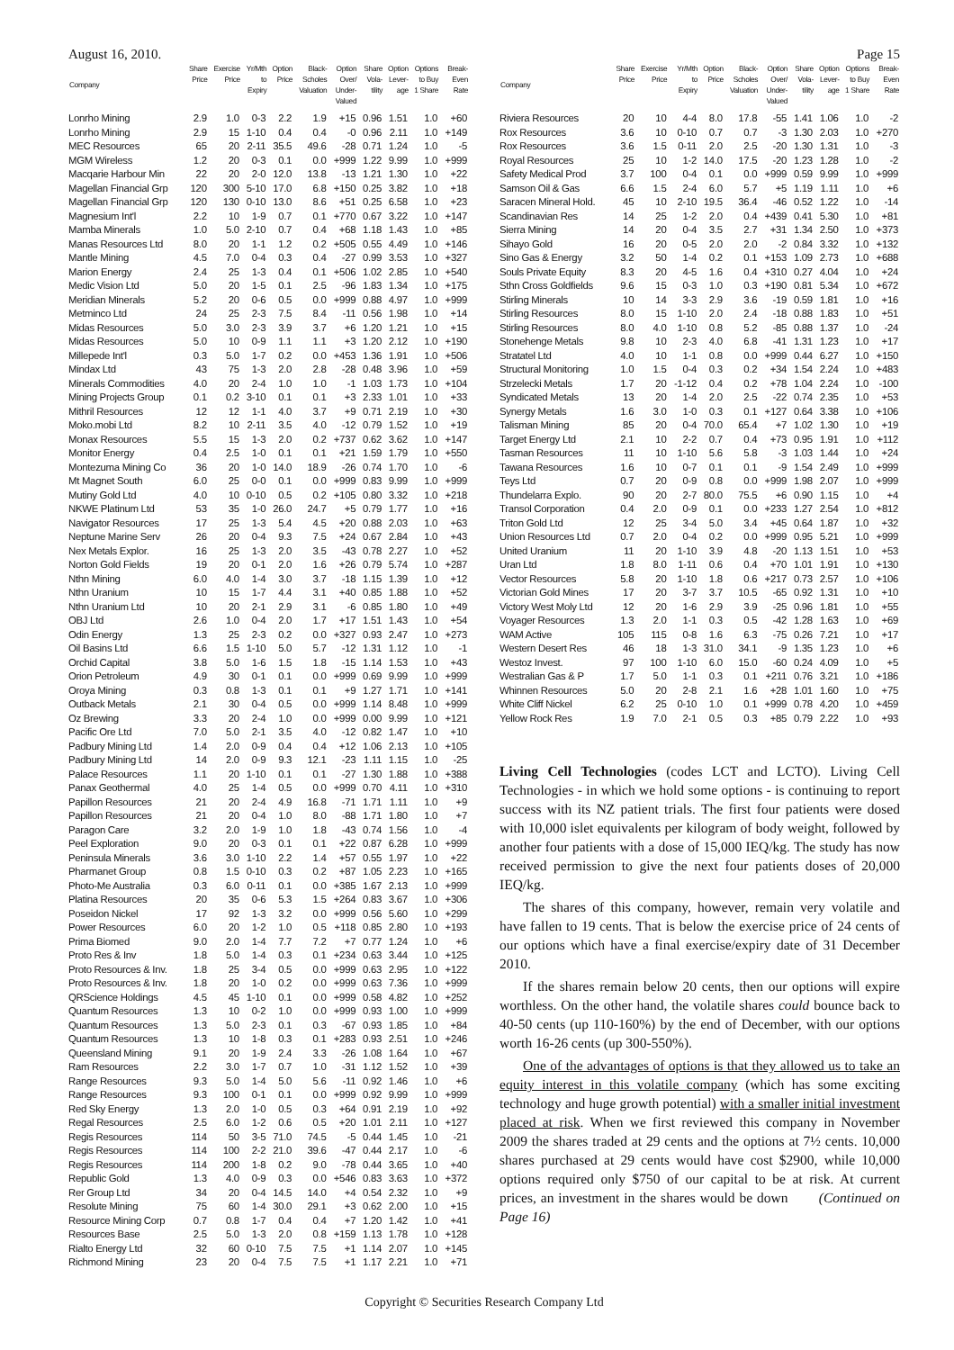August 16, 2010. Page 15
| Company | Share Price | Exercise Price | Yr/Mth to Expiry | Option Price | Black- Scholes Valuation | Option Over/ Under- Valued | Share Vola- tility | Option Lever- age | Options to Buy 1 Share | Break- Even Rate |
| --- | --- | --- | --- | --- | --- | --- | --- | --- | --- | --- |
| Lonrho Mining | 2.9 | 1.0 | 0-3 | 2.2 | 1.9 | +15 | 0.96 | 1.51 | 1.0 | +60 |
| Lonrho Mining | 2.9 | 15 | 1-10 | 0.4 | 0.4 | -0 | 0.96 | 2.11 | 1.0 | +149 |
| MEC Resources | 65 | 20 | 2-11 | 35.5 | 49.6 | -28 | 0.71 | 1.24 | 1.0 | -5 |
| MGM Wireless | 1.2 | 20 | 0-3 | 0.1 | 0.0 | +999 | 1.22 | 9.99 | 1.0 | +999 |
| Macqarie Harbour Min | 22 | 20 | 2-0 | 12.0 | 13.8 | -13 | 1.21 | 1.30 | 1.0 | +22 |
| Magellan Financial Grp | 120 | 300 | 5-10 | 17.0 | 6.8 | +150 | 0.25 | 3.82 | 1.0 | +18 |
| Magellan Financial Grp | 120 | 130 | 0-10 | 13.0 | 8.6 | +51 | 0.25 | 6.58 | 1.0 | +23 |
| Magnesium Int'l | 2.2 | 10 | 1-9 | 0.7 | 0.1 | +770 | 0.67 | 3.22 | 1.0 | +147 |
| Mamba Minerals | 1.0 | 5.0 | 2-10 | 0.7 | 0.4 | +68 | 1.18 | 1.43 | 1.0 | +85 |
| Manas Resources Ltd | 8.0 | 20 | 1-1 | 1.2 | 0.2 | +505 | 0.55 | 4.49 | 1.0 | +146 |
| Mantle Mining | 4.5 | 7.0 | 0-4 | 0.3 | 0.4 | -27 | 0.99 | 3.53 | 1.0 | +327 |
| Marion Energy | 2.4 | 25 | 1-3 | 0.4 | 0.1 | +506 | 1.02 | 2.85 | 1.0 | +540 |
| Medic Vision Ltd | 5.0 | 20 | 1-5 | 0.1 | 2.5 | -96 | 1.83 | 1.34 | 1.0 | +175 |
| Meridian Minerals | 5.2 | 20 | 0-6 | 0.5 | 0.0 | +999 | 0.88 | 4.97 | 1.0 | +999 |
| Metminco Ltd | 24 | 25 | 2-3 | 7.5 | 8.4 | -11 | 0.56 | 1.98 | 1.0 | +14 |
| Midas Resources | 5.0 | 3.0 | 2-3 | 3.9 | 3.7 | +6 | 1.20 | 1.21 | 1.0 | +15 |
| Midas Resources | 5.0 | 10 | 0-9 | 1.1 | 1.1 | +3 | 1.20 | 2.12 | 1.0 | +190 |
| Millepede Int'l | 0.3 | 5.0 | 1-7 | 0.2 | 0.0 | +453 | 1.36 | 1.91 | 1.0 | +506 |
| Mindax Ltd | 43 | 75 | 1-3 | 2.0 | 2.8 | -28 | 0.48 | 3.96 | 1.0 | +59 |
| Minerals Commodities | 4.0 | 20 | 2-4 | 1.0 | 1.0 | -1 | 1.03 | 1.73 | 1.0 | +104 |
| Mining Projects Group | 0.1 | 0.2 | 3-10 | 0.1 | 0.1 | +3 | 2.33 | 1.01 | 1.0 | +33 |
| Mithril Resources | 12 | 12 | 1-1 | 4.0 | 3.7 | +9 | 0.71 | 2.19 | 1.0 | +30 |
| Moko.mobi Ltd | 8.2 | 10 | 2-11 | 3.5 | 4.0 | -12 | 0.79 | 1.52 | 1.0 | +19 |
| Monax Resources | 5.5 | 15 | 1-3 | 2.0 | 0.2 | +737 | 0.62 | 3.62 | 1.0 | +147 |
| Monitor Energy | 0.4 | 2.5 | 1-0 | 0.1 | 0.1 | +21 | 1.59 | 1.79 | 1.0 | +550 |
| Montezuma Mining Co | 36 | 20 | 1-0 | 14.0 | 18.9 | -26 | 0.74 | 1.70 | 1.0 | -6 |
| Mt Magnet South | 6.0 | 25 | 0-0 | 0.1 | 0.0 | +999 | 0.83 | 9.99 | 1.0 | +999 |
| Mutiny Gold Ltd | 4.0 | 10 | 0-10 | 0.5 | 0.2 | +105 | 0.80 | 3.32 | 1.0 | +218 |
| NKWE Platinum Ltd | 53 | 35 | 1-0 | 26.0 | 24.7 | +5 | 0.79 | 1.77 | 1.0 | +16 |
| Navigator Resources | 17 | 25 | 1-3 | 5.4 | 4.5 | +20 | 0.88 | 2.03 | 1.0 | +63 |
| Neptune Marine Serv | 26 | 20 | 0-4 | 9.3 | 7.5 | +24 | 0.67 | 2.84 | 1.0 | +43 |
| Nex Metals Explor. | 16 | 25 | 1-3 | 2.0 | 3.5 | -43 | 0.78 | 2.27 | 1.0 | +52 |
| Norton Gold Fields | 19 | 20 | 0-1 | 2.0 | 1.6 | +26 | 0.79 | 5.74 | 1.0 | +287 |
| Nthn Mining | 6.0 | 4.0 | 1-4 | 3.0 | 3.7 | -18 | 1.15 | 1.39 | 1.0 | +12 |
| Nthn Uranium | 10 | 15 | 1-7 | 4.4 | 3.1 | +40 | 0.85 | 1.88 | 1.0 | +52 |
| Nthn Uranium Ltd | 10 | 20 | 2-1 | 2.9 | 3.1 | -6 | 0.85 | 1.80 | 1.0 | +49 |
| OBJ Ltd | 2.6 | 1.0 | 0-4 | 2.0 | 1.7 | +17 | 1.51 | 1.43 | 1.0 | +54 |
| Odin Energy | 1.3 | 25 | 2-3 | 0.2 | 0.0 | +327 | 0.93 | 2.47 | 1.0 | +273 |
| Oil Basins Ltd | 6.6 | 1.5 | 1-10 | 5.0 | 5.7 | -12 | 1.31 | 1.12 | 1.0 | -1 |
| Orchid Capital | 3.8 | 5.0 | 1-6 | 1.5 | 1.8 | -15 | 1.14 | 1.53 | 1.0 | +43 |
| Orion Petroleum | 4.9 | 30 | 0-1 | 0.1 | 0.0 | +999 | 0.69 | 9.99 | 1.0 | +999 |
| Oroya Mining | 0.3 | 0.8 | 1-3 | 0.1 | 0.1 | +9 | 1.27 | 1.71 | 1.0 | +141 |
| Outback Metals | 2.1 | 30 | 0-4 | 0.5 | 0.0 | +999 | 1.14 | 8.48 | 1.0 | +999 |
| Oz Brewing | 3.3 | 20 | 2-4 | 1.0 | 0.0 | +999 | 0.00 | 9.99 | 1.0 | +121 |
| Pacific Ore Ltd | 7.0 | 5.0 | 2-1 | 3.5 | 4.0 | -12 | 0.82 | 1.47 | 1.0 | +10 |
| Padbury Mining Ltd | 1.4 | 2.0 | 0-9 | 0.4 | 0.4 | +12 | 1.06 | 2.13 | 1.0 | +105 |
| Padbury Mining Ltd | 14 | 2.0 | 0-9 | 9.3 | 12.1 | -23 | 1.11 | 1.15 | 1.0 | -25 |
| Palace Resources | 1.1 | 20 | 1-10 | 0.1 | 0.1 | -27 | 1.30 | 1.88 | 1.0 | +388 |
| Panax Geothermal | 4.0 | 25 | 1-4 | 0.5 | 0.0 | +999 | 0.70 | 4.11 | 1.0 | +310 |
| Papillon Resources | 21 | 20 | 2-4 | 4.9 | 16.8 | -71 | 1.71 | 1.11 | 1.0 | +9 |
| Papillon Resources | 21 | 20 | 0-4 | 1.0 | 8.0 | -88 | 1.71 | 1.80 | 1.0 | +7 |
| Paragon Care | 3.2 | 2.0 | 1-9 | 1.0 | 1.8 | -43 | 0.74 | 1.56 | 1.0 | -4 |
| Peel Exploration | 9.0 | 20 | 0-3 | 0.1 | 0.1 | +22 | 0.87 | 6.28 | 1.0 | +999 |
| Peninsula Minerals | 3.6 | 3.0 | 1-10 | 2.2 | 1.4 | +57 | 0.55 | 1.97 | 1.0 | +22 |
| Pharmanet Group | 0.8 | 1.5 | 0-10 | 0.3 | 0.2 | +87 | 1.05 | 2.23 | 1.0 | +165 |
| Photo-Me Australia | 0.3 | 6.0 | 0-11 | 0.1 | 0.0 | +385 | 1.67 | 2.13 | 1.0 | +999 |
| Platina Resources | 20 | 35 | 0-6 | 5.3 | 1.5 | +264 | 0.83 | 3.67 | 1.0 | +306 |
| Poseidon Nickel | 17 | 92 | 1-3 | 3.2 | 0.0 | +999 | 0.56 | 5.60 | 1.0 | +299 |
| Power Resources | 6.0 | 20 | 1-2 | 1.0 | 0.5 | +118 | 0.85 | 2.80 | 1.0 | +193 |
| Prima Biomed | 9.0 | 2.0 | 1-4 | 7.7 | 7.2 | +7 | 0.77 | 1.24 | 1.0 | +6 |
| Proto Res & Inv | 1.8 | 5.0 | 1-4 | 0.3 | 0.1 | +234 | 0.63 | 3.44 | 1.0 | +125 |
| Proto Resources & Inv. | 1.8 | 25 | 3-4 | 0.5 | 0.0 | +999 | 0.63 | 2.95 | 1.0 | +122 |
| Proto Resources & Inv. | 1.8 | 20 | 1-0 | 0.2 | 0.0 | +999 | 0.63 | 7.36 | 1.0 | +999 |
| QRScience Holdings | 4.5 | 45 | 1-10 | 0.1 | 0.0 | +999 | 0.58 | 4.82 | 1.0 | +252 |
| Quantum Resources | 1.3 | 10 | 0-2 | 1.0 | 0.0 | +999 | 0.93 | 1.00 | 1.0 | +999 |
| Quantum Resources | 1.3 | 5.0 | 2-3 | 0.1 | 0.3 | -67 | 0.93 | 1.85 | 1.0 | +84 |
| Quantum Resources | 1.3 | 10 | 1-8 | 0.3 | 0.1 | +283 | 0.93 | 2.51 | 1.0 | +246 |
| Queensland Mining | 9.1 | 20 | 1-9 | 2.4 | 3.3 | -26 | 1.08 | 1.64 | 1.0 | +67 |
| Ram Resources | 2.2 | 3.0 | 1-7 | 0.7 | 1.0 | -31 | 1.12 | 1.52 | 1.0 | +39 |
| Range Resources | 9.3 | 5.0 | 1-4 | 5.0 | 5.6 | -11 | 0.92 | 1.46 | 1.0 | +6 |
| Range Resources | 9.3 | 100 | 0-1 | 0.1 | 0.0 | +999 | 0.92 | 9.99 | 1.0 | +999 |
| Red Sky Energy | 1.3 | 2.0 | 1-0 | 0.5 | 0.3 | +64 | 0.91 | 2.19 | 1.0 | +92 |
| Regal Resources | 2.5 | 6.0 | 1-2 | 0.6 | 0.5 | +20 | 1.01 | 2.11 | 1.0 | +127 |
| Regis Resources | 114 | 50 | 3-5 | 71.0 | 74.5 | -5 | 0.44 | 1.45 | 1.0 | -21 |
| Regis Resources | 114 | 100 | 2-2 | 21.0 | 39.6 | -47 | 0.44 | 2.17 | 1.0 | -6 |
| Regis Resources | 114 | 200 | 1-8 | 0.2 | 9.0 | -78 | 0.44 | 3.65 | 1.0 | +40 |
| Republic Gold | 1.3 | 4.0 | 0-9 | 0.3 | 0.0 | +546 | 0.83 | 3.63 | 1.0 | +372 |
| Rer Group Ltd | 34 | 20 | 0-4 | 14.5 | 14.0 | +4 | 0.54 | 2.32 | 1.0 | +9 |
| Resolute Mining | 75 | 60 | 1-4 | 30.0 | 29.1 | +3 | 0.62 | 2.00 | 1.0 | +15 |
| Resource Mining Corp | 0.7 | 0.8 | 1-7 | 0.4 | 0.4 | +7 | 1.20 | 1.42 | 1.0 | +41 |
| Resources Base | 2.5 | 5.0 | 1-3 | 2.0 | 0.8 | +159 | 1.13 | 1.78 | 1.0 | +128 |
| Rialto Energy Ltd | 32 | 60 | 0-10 | 7.5 | 7.5 | +1 | 1.14 | 2.07 | 1.0 | +145 |
| Richmond Mining | 23 | 20 | 0-4 | 7.5 | 7.5 | +1 | 1.17 | 2.21 | 1.0 | +71 |
| Company | Share Price | Exercise Price | Yr/Mth to Expiry | Option Price | Black- Scholes Valuation | Option Over/ Under- Valued | Share Vola- tility | Option Lever- age | Options to Buy 1 Share | Break- Even Rate |
| --- | --- | --- | --- | --- | --- | --- | --- | --- | --- | --- |
| Riviera Resources | 20 | 10 | 4-4 | 8.0 | 17.8 | -55 | 1.41 | 1.06 | 1.0 | -2 |
| Rox Resources | 3.6 | 10 | 0-10 | 0.7 | 0.7 | -3 | 1.30 | 2.03 | 1.0 | +270 |
| Rox Resources | 3.6 | 1.5 | 0-11 | 2.0 | 2.5 | -20 | 1.30 | 1.31 | 1.0 | -3 |
| Royal Resources | 25 | 10 | 1-2 | 14.0 | 17.5 | -20 | 1.23 | 1.28 | 1.0 | -2 |
| Safety Medical Prod | 3.7 | 100 | 0-4 | 0.1 | 0.0 | +999 | 0.59 | 9.99 | 1.0 | +999 |
| Samson Oil & Gas | 6.6 | 1.5 | 2-4 | 6.0 | 5.7 | +5 | 1.19 | 1.11 | 1.0 | +6 |
| Saracen Mineral Hold. | 45 | 10 | 2-10 | 19.5 | 36.4 | -46 | 0.52 | 1.22 | 1.0 | -14 |
| Scandinavian Res | 14 | 25 | 1-2 | 2.0 | 0.4 | +439 | 0.41 | 5.30 | 1.0 | +81 |
| Sierra Mining | 14 | 20 | 0-4 | 3.5 | 2.7 | +31 | 1.34 | 2.50 | 1.0 | +373 |
| Sihayo Gold | 16 | 20 | 0-5 | 2.0 | 2.0 | -2 | 0.84 | 3.32 | 1.0 | +132 |
| Sino Gas & Energy | 3.2 | 50 | 1-4 | 0.2 | 0.1 | +153 | 1.09 | 2.73 | 1.0 | +688 |
| Souls Private Equity | 8.3 | 20 | 4-5 | 1.6 | 0.4 | +310 | 0.27 | 4.04 | 1.0 | +24 |
| Sthn Cross Goldfields | 9.6 | 15 | 0-3 | 1.0 | 0.3 | +190 | 0.81 | 5.34 | 1.0 | +672 |
| Stirling Minerals | 10 | 14 | 3-3 | 2.9 | 3.6 | -19 | 0.59 | 1.81 | 1.0 | +16 |
| Stirling Resources | 8.0 | 15 | 1-10 | 2.0 | 2.4 | -18 | 0.88 | 1.83 | 1.0 | +51 |
| Stirling Resources | 8.0 | 4.0 | 1-10 | 0.8 | 5.2 | -85 | 0.88 | 1.37 | 1.0 | -24 |
| Stonehenge Metals | 9.8 | 10 | 2-3 | 4.0 | 6.8 | -41 | 1.31 | 1.23 | 1.0 | +17 |
| Stratatel Ltd | 4.0 | 10 | 1-1 | 0.8 | 0.0 | +999 | 0.44 | 6.27 | 1.0 | +150 |
| Structural Monitoring | 1.0 | 1.5 | 0-4 | 0.3 | 0.2 | +34 | 1.54 | 2.24 | 1.0 | +483 |
| Strzelecki Metals | 1.7 | 20 | -1-12 | 0.4 | 0.2 | +78 | 1.04 | 2.24 | 1.0 | -100 |
| Syndicated Metals | 13 | 20 | 1-4 | 2.0 | 2.5 | -22 | 0.74 | 2.35 | 1.0 | +53 |
| Synergy Metals | 1.6 | 3.0 | 1-0 | 0.3 | 0.1 | +127 | 0.64 | 3.38 | 1.0 | +106 |
| Talisman Mining | 85 | 20 | 0-4 | 70.0 | 65.4 | +7 | 1.02 | 1.30 | 1.0 | +19 |
| Target Energy Ltd | 2.1 | 10 | 2-2 | 0.7 | 0.4 | +73 | 0.95 | 1.91 | 1.0 | +112 |
| Tasman Resources | 11 | 10 | 1-10 | 5.6 | 5.8 | -3 | 1.03 | 1.44 | 1.0 | +24 |
| Tawana Resources | 1.6 | 10 | 0-7 | 0.1 | 0.1 | -9 | 1.54 | 2.49 | 1.0 | +999 |
| Teys Ltd | 0.7 | 20 | 0-9 | 0.8 | 0.0 | +999 | 1.98 | 2.07 | 1.0 | +999 |
| Thundelarra Explo. | 90 | 20 | 2-7 | 80.0 | 75.5 | +6 | 0.90 | 1.15 | 1.0 | +4 |
| Transol Corporation | 0.4 | 2.0 | 0-9 | 0.1 | 0.0 | +233 | 1.27 | 2.54 | 1.0 | +812 |
| Triton Gold Ltd | 12 | 25 | 3-4 | 5.0 | 3.4 | +45 | 0.64 | 1.87 | 1.0 | +32 |
| Union Resources Ltd | 0.7 | 2.0 | 0-4 | 0.2 | 0.0 | +999 | 0.95 | 5.21 | 1.0 | +999 |
| United Uranium | 11 | 20 | 1-10 | 3.9 | 4.8 | -20 | 1.13 | 1.51 | 1.0 | +53 |
| Uran Ltd | 1.8 | 8.0 | 1-11 | 0.6 | 0.4 | +70 | 1.01 | 1.91 | 1.0 | +130 |
| Vector Resources | 5.8 | 20 | 1-10 | 1.8 | 0.6 | +217 | 0.73 | 2.57 | 1.0 | +106 |
| Victorian Gold Mines | 17 | 20 | 3-7 | 3.7 | 10.5 | -65 | 0.92 | 1.31 | 1.0 | +10 |
| Victory West Moly Ltd | 12 | 20 | 1-6 | 2.9 | 3.9 | -25 | 0.96 | 1.81 | 1.0 | +55 |
| Voyager Resources | 1.3 | 2.0 | 1-1 | 0.3 | 0.5 | -42 | 1.28 | 1.63 | 1.0 | +69 |
| WAM Active | 105 | 115 | 0-8 | 1.6 | 6.3 | -75 | 0.26 | 7.21 | 1.0 | +17 |
| Western Desert Res | 46 | 18 | 1-3 | 31.0 | 34.1 | -9 | 1.35 | 1.23 | 1.0 | +6 |
| Westoz Invest. | 97 | 100 | 1-10 | 6.0 | 15.0 | -60 | 0.24 | 4.09 | 1.0 | +5 |
| Westralian Gas & P | 1.7 | 5.0 | 1-1 | 0.3 | 0.1 | +211 | 0.76 | 3.21 | 1.0 | +186 |
| Whinnen Resources | 5.0 | 20 | 2-8 | 2.1 | 1.6 | +28 | 1.01 | 1.60 | 1.0 | +75 |
| White Cliff Nickel | 6.2 | 25 | 0-10 | 1.0 | 0.1 | +999 | 0.78 | 4.20 | 1.0 | +459 |
| Yellow Rock Res | 1.9 | 7.0 | 2-1 | 0.5 | 0.3 | +85 | 0.79 | 2.22 | 1.0 | +93 |
Living Cell Technologies (codes LCT and LCTO). Living Cell Technologies - in which we hold some options - is continuing to report success with its NZ patient trials. The first four patients were dosed with 10,000 islet equivalents per kilogram of body weight, followed by another four patients with a dose of 15,000 IEQ/kg. The study has now received permission to give the next four patients doses of 20,000 IEQ/kg.
The shares of this company, however, remain very volatile and have fallen to 19 cents. That is below the exercise price of 24 cents of our options which have a final exercise/expiry date of 31 December 2010.
If the shares remain below 20 cents, then our options will expire worthless. On the other hand, the volatile shares could bounce back to 40-50 cents (up 110-160%) by the end of December, with our options worth 16-26 cents (up 300-550%).
One of the advantages of options is that they allowed us to take an equity interest in this volatile company (which has some exciting technology and huge growth potential) with a smaller initial investment placed at risk. When we first reviewed this company in November 2009 the shares traded at 29 cents and the options at 7½ cents. 10,000 shares purchased at 29 cents would have cost $2900, while 10,000 options required only $750 of our capital to be at risk. At current prices, an investment in the shares would be down (Continued on Page 16)
Copyright © Securities Research Company Ltd